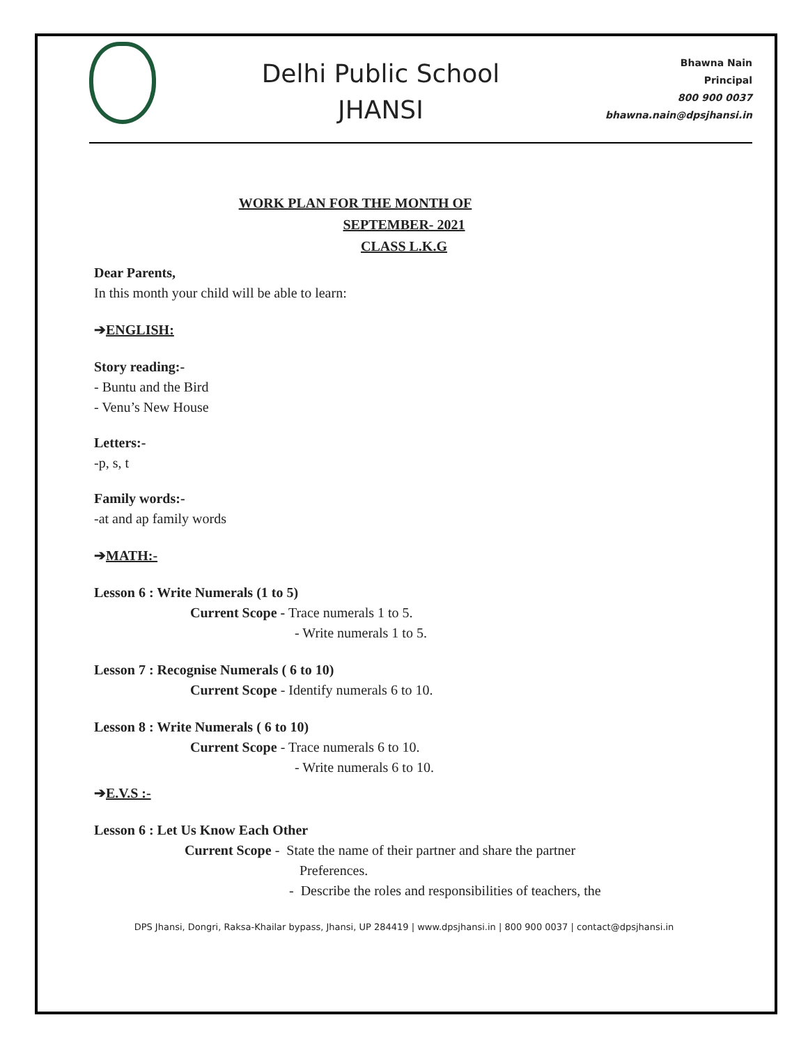Delhi Public School
JHANSI
Bhawna Nain
Principal
800 900 0037
bhawna.nain@dpsjhansi.in
WORK PLAN FOR THE MONTH OF
SEPTEMBER- 2021
CLASS L.K.G
Dear Parents,
In this month your child will be able to learn:
➔ENGLISH:
Story reading:-
- Buntu and the Bird
- Venu’s New House
Letters:-
-p, s, t
Family words:-
-at and ap family words
➔MATH:-
Lesson 6 : Write Numerals (1 to 5)
Current Scope - Trace numerals 1 to 5.
- Write numerals 1 to 5.
Lesson 7 : Recognise Numerals ( 6 to 10)
Current Scope - Identify numerals 6 to 10.
Lesson 8 : Write Numerals ( 6 to 10)
Current Scope - Trace numerals 6 to 10.
- Write numerals 6 to 10.
➔E.V.S :-
Lesson 6 : Let Us Know Each Other
Current Scope - State the name of their partner and share the partner
Preferences.
- Describe the roles and responsibilities of teachers, the
DPS Jhansi, Dongri, Raksa-Khailar bypass, Jhansi, UP 284419 | www.dpsjhansi.in | 800 900 0037 | contact@dpsjhansi.in